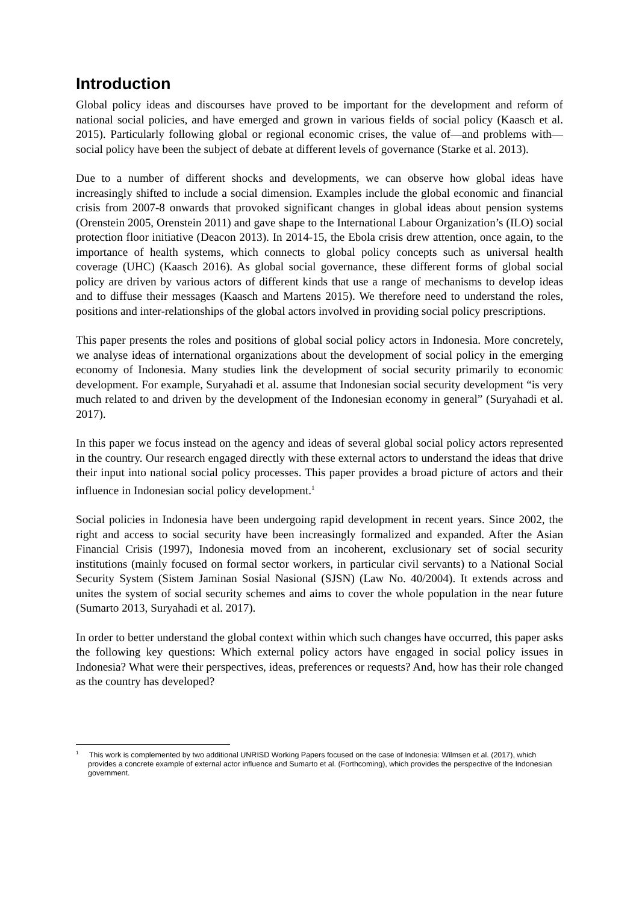Introduction
Global policy ideas and discourses have proved to be important for the development and reform of national social policies, and have emerged and grown in various fields of social policy (Kaasch et al. 2015). Particularly following global or regional economic crises, the value of—and problems with—social policy have been the subject of debate at different levels of governance (Starke et al. 2013).
Due to a number of different shocks and developments, we can observe how global ideas have increasingly shifted to include a social dimension. Examples include the global economic and financial crisis from 2007-8 onwards that provoked significant changes in global ideas about pension systems (Orenstein 2005, Orenstein 2011) and gave shape to the International Labour Organization’s (ILO) social protection floor initiative (Deacon 2013). In 2014-15, the Ebola crisis drew attention, once again, to the importance of health systems, which connects to global policy concepts such as universal health coverage (UHC) (Kaasch 2016). As global social governance, these different forms of global social policy are driven by various actors of different kinds that use a range of mechanisms to develop ideas and to diffuse their messages (Kaasch and Martens 2015). We therefore need to understand the roles, positions and inter-relationships of the global actors involved in providing social policy prescriptions.
This paper presents the roles and positions of global social policy actors in Indonesia. More concretely, we analyse ideas of international organizations about the development of social policy in the emerging economy of Indonesia. Many studies link the development of social security primarily to economic development. For example, Suryahadi et al. assume that Indonesian social security development “is very much related to and driven by the development of the Indonesian economy in general” (Suryahadi et al. 2017).
In this paper we focus instead on the agency and ideas of several global social policy actors represented in the country. Our research engaged directly with these external actors to understand the ideas that drive their input into national social policy processes. This paper provides a broad picture of actors and their influence in Indonesian social policy development.<sup>1</sup>
Social policies in Indonesia have been undergoing rapid development in recent years. Since 2002, the right and access to social security have been increasingly formalized and expanded. After the Asian Financial Crisis (1997), Indonesia moved from an incoherent, exclusionary set of social security institutions (mainly focused on formal sector workers, in particular civil servants) to a National Social Security System (Sistem Jaminan Sosial Nasional (SJSN) (Law No. 40/2004). It extends across and unites the system of social security schemes and aims to cover the whole population in the near future (Sumarto 2013, Suryahadi et al. 2017).
In order to better understand the global context within which such changes have occurred, this paper asks the following key questions: Which external policy actors have engaged in social policy issues in Indonesia? What were their perspectives, ideas, preferences or requests? And, how has their role changed as the country has developed?
<sup>1</sup> This work is complemented by two additional UNRISD Working Papers focused on the case of Indonesia: Wilmsen et al. (2017), which provides a concrete example of external actor influence and Sumarto et al. (Forthcoming), which provides the perspective of the Indonesian government.